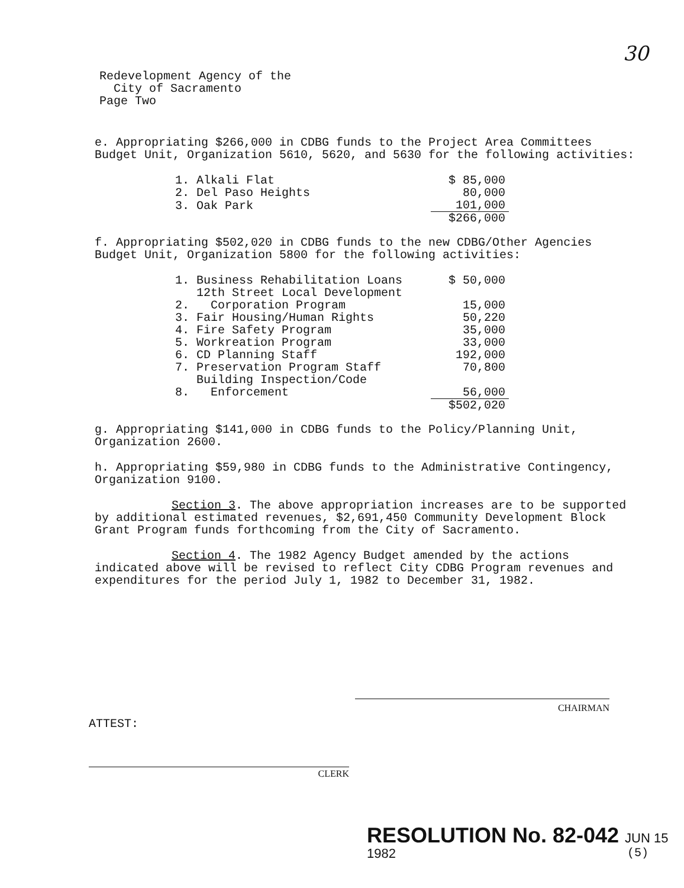30
Redevelopment Agency of the
City of Sacramento
Page Two
e. Appropriating $266,000 in CDBG funds to the Project Area Committees Budget Unit, Organization 5610, 5620, and 5630 for the following activities:
| 1. | Alkali Flat | $ 85,000 |
| 2. | Del Paso Heights | 80,000 |
| 3. | Oak Park | 101,000 |
| | | $266,000 |
f. Appropriating $502,020 in CDBG funds to the new CDBG/Other Agencies Budget Unit, Organization 5800 for the following activities:
| 1. | Business Rehabilitation Loans | $ 50,000 |
| 2. | 12th Street Local Development Corporation Program | 15,000 |
| 3. | Fair Housing/Human Rights | 50,220 |
| 4. | Fire Safety Program | 35,000 |
| 5. | Workreation Program | 33,000 |
| 6. | CD Planning Staff | 192,000 |
| 7. | Preservation Program Staff | 70,800 |
| 8. | Building Inspection/Code Enforcement | 56,000 |
| | | $502,020 |
g. Appropriating $141,000 in CDBG funds to the Policy/Planning Unit, Organization 2600.
h. Appropriating $59,980 in CDBG funds to the Administrative Contingency, Organization 9100.
Section 3. The above appropriation increases are to be supported by additional estimated revenues, $2,691,450 Community Development Block Grant Program funds forthcoming from the City of Sacramento.
Section 4. The 1982 Agency Budget amended by the actions indicated above will be revised to reflect City CDBG Program revenues and expenditures for the period July 1, 1982 to December 31, 1982.
CHAIRMAN
ATTEST:
CLERK
RESOLUTION No. 82-042 JUN 15 1982
(5)